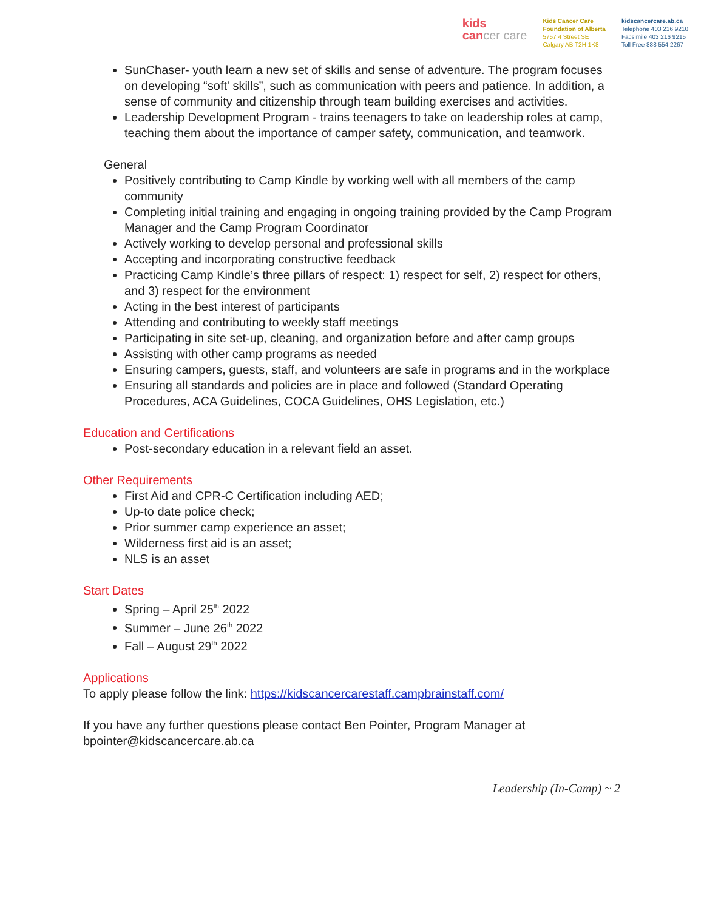kids
cancer care
Kids Cancer Care
Foundation of Alberta
5757 4 Street SE
Calgary AB T2H 1K8
kidscancercare.ab.ca
Telephone 403 216 9210
Facsimile 403 216 9215
Toll Free 888 554 2267
SunChaser- youth learn a new set of skills and sense of adventure. The program focuses on developing “soft' skills”, such as communication with peers and patience. In addition, a sense of community and citizenship through team building exercises and activities.
Leadership Development Program - trains teenagers to take on leadership roles at camp, teaching them about the importance of camper safety, communication, and teamwork.
General
Positively contributing to Camp Kindle by working well with all members of the camp community
Completing initial training and engaging in ongoing training provided by the Camp Program Manager and the Camp Program Coordinator
Actively working to develop personal and professional skills
Accepting and incorporating constructive feedback
Practicing Camp Kindle’s three pillars of respect: 1) respect for self, 2) respect for others, and 3) respect for the environment
Acting in the best interest of participants
Attending and contributing to weekly staff meetings
Participating in site set-up, cleaning, and organization before and after camp groups
Assisting with other camp programs as needed
Ensuring campers, guests, staff, and volunteers are safe in programs and in the workplace
Ensuring all standards and policies are in place and followed (Standard Operating Procedures, ACA Guidelines, COCA Guidelines, OHS Legislation, etc.)
Education and Certifications
Post-secondary education in a relevant field an asset.
Other Requirements
First Aid and CPR-C Certification including AED;
Up-to date police check;
Prior summer camp experience an asset;
Wilderness first aid is an asset;
NLS is an asset
Start Dates
Spring – April 25<sup>th</sup> 2022
Summer – June 26<sup>th</sup> 2022
Fall – August 29<sup>th</sup> 2022
Applications
To apply please follow the link: https://kidscancercarestaff.campbrainstaff.com/
If you have any further questions please contact Ben Pointer, Program Manager at bpointer@kidscancercare.ab.ca
Leadership (In-Camp) ~ 2